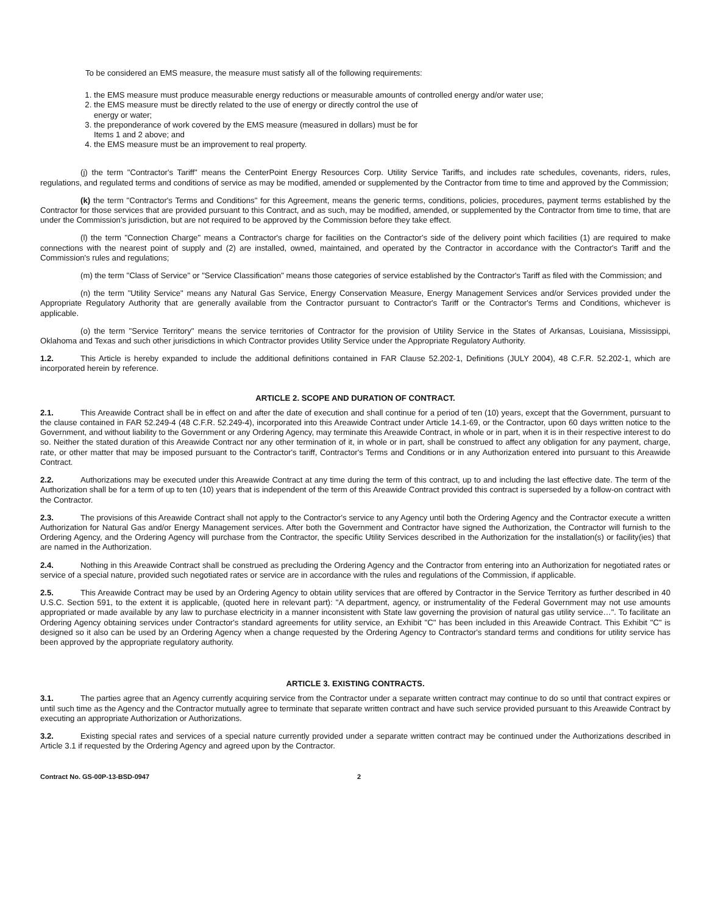To be considered an EMS measure, the measure must satisfy all of the following requirements:
1. the EMS measure must produce measurable energy reductions or measurable amounts of controlled energy and/or water use;
2. the EMS measure must be directly related to the use of energy or directly control the use of
energy or water;
3. the preponderance of work covered by the EMS measure (measured in dollars) must be for
Items 1 and 2 above; and
4. the EMS measure must be an improvement to real property.
(j) the term "Contractor's Tariff" means the CenterPoint Energy Resources Corp. Utility Service Tariffs, and includes rate schedules, covenants, riders, rules, regulations, and regulated terms and conditions of service as may be modified, amended or supplemented by the Contractor from time to time and approved by the Commission;
(k) the term "Contractor's Terms and Conditions" for this Agreement, means the generic terms, conditions, policies, procedures, payment terms established by the Contractor for those services that are provided pursuant to this Contract, and as such, may be modified, amended, or supplemented by the Contractor from time to time, that are under the Commission's jurisdiction, but are not required to be approved by the Commission before they take effect.
(l) the term "Connection Charge" means a Contractor's charge for facilities on the Contractor's side of the delivery point which facilities (1) are required to make connections with the nearest point of supply and (2) are installed, owned, maintained, and operated by the Contractor in accordance with the Contractor's Tariff and the Commission's rules and regulations;
(m) the term "Class of Service" or "Service Classification" means those categories of service established by the Contractor's Tariff as filed with the Commission; and
(n) the term "Utility Service" means any Natural Gas Service, Energy Conservation Measure, Energy Management Services and/or Services provided under the Appropriate Regulatory Authority that are generally available from the Contractor pursuant to Contractor's Tariff or the Contractor's Terms and Conditions, whichever is applicable.
(o) the term "Service Territory" means the service territories of Contractor for the provision of Utility Service in the States of Arkansas, Louisiana, Mississippi, Oklahoma and Texas and such other jurisdictions in which Contractor provides Utility Service under the Appropriate Regulatory Authority.
1.2. This Article is hereby expanded to include the additional definitions contained in FAR Clause 52.202-1, Definitions (JULY 2004), 48 C.F.R. 52.202-1, which are incorporated herein by reference.
ARTICLE 2. SCOPE AND DURATION OF CONTRACT.
2.1. This Areawide Contract shall be in effect on and after the date of execution and shall continue for a period of ten (10) years, except that the Government, pursuant to the clause contained in FAR 52.249-4 (48 C.F.R. 52.249-4), incorporated into this Areawide Contract under Article 14.1-69, or the Contractor, upon 60 days written notice to the Government, and without liability to the Government or any Ordering Agency, may terminate this Areawide Contract, in whole or in part, when it is in their respective interest to do so. Neither the stated duration of this Areawide Contract nor any other termination of it, in whole or in part, shall be construed to affect any obligation for any payment, charge, rate, or other matter that may be imposed pursuant to the Contractor's tariff, Contractor's Terms and Conditions or in any Authorization entered into pursuant to this Areawide Contract.
2.2. Authorizations may be executed under this Areawide Contract at any time during the term of this contract, up to and including the last effective date. The term of the Authorization shall be for a term of up to ten (10) years that is independent of the term of this Areawide Contract provided this contract is superseded by a follow-on contract with the Contractor.
2.3. The provisions of this Areawide Contract shall not apply to the Contractor's service to any Agency until both the Ordering Agency and the Contractor execute a written Authorization for Natural Gas and/or Energy Management services. After both the Government and Contractor have signed the Authorization, the Contractor will furnish to the Ordering Agency, and the Ordering Agency will purchase from the Contractor, the specific Utility Services described in the Authorization for the installation(s) or facility(ies) that are named in the Authorization.
2.4. Nothing in this Areawide Contract shall be construed as precluding the Ordering Agency and the Contractor from entering into an Authorization for negotiated rates or service of a special nature, provided such negotiated rates or service are in accordance with the rules and regulations of the Commission, if applicable.
2.5. This Areawide Contract may be used by an Ordering Agency to obtain utility services that are offered by Contractor in the Service Territory as further described in 40 U.S.C. Section 591, to the extent it is applicable, (quoted here in relevant part): "A department, agency, or instrumentality of the Federal Government may not use amounts appropriated or made available by any law to purchase electricity in a manner inconsistent with State law governing the provision of natural gas utility service…". To facilitate an Ordering Agency obtaining services under Contractor's standard agreements for utility service, an Exhibit "C" has been included in this Areawide Contract. This Exhibit "C" is designed so it also can be used by an Ordering Agency when a change requested by the Ordering Agency to Contractor's standard terms and conditions for utility service has been approved by the appropriate regulatory authority.
ARTICLE 3. EXISTING CONTRACTS.
3.1. The parties agree that an Agency currently acquiring service from the Contractor under a separate written contract may continue to do so until that contract expires or until such time as the Agency and the Contractor mutually agree to terminate that separate written contract and have such service provided pursuant to this Areawide Contract by executing an appropriate Authorization or Authorizations.
3.2. Existing special rates and services of a special nature currently provided under a separate written contract may be continued under the Authorizations described in Article 3.1 if requested by the Ordering Agency and agreed upon by the Contractor.
Contract No. GS-00P-13-BSD-0947 2